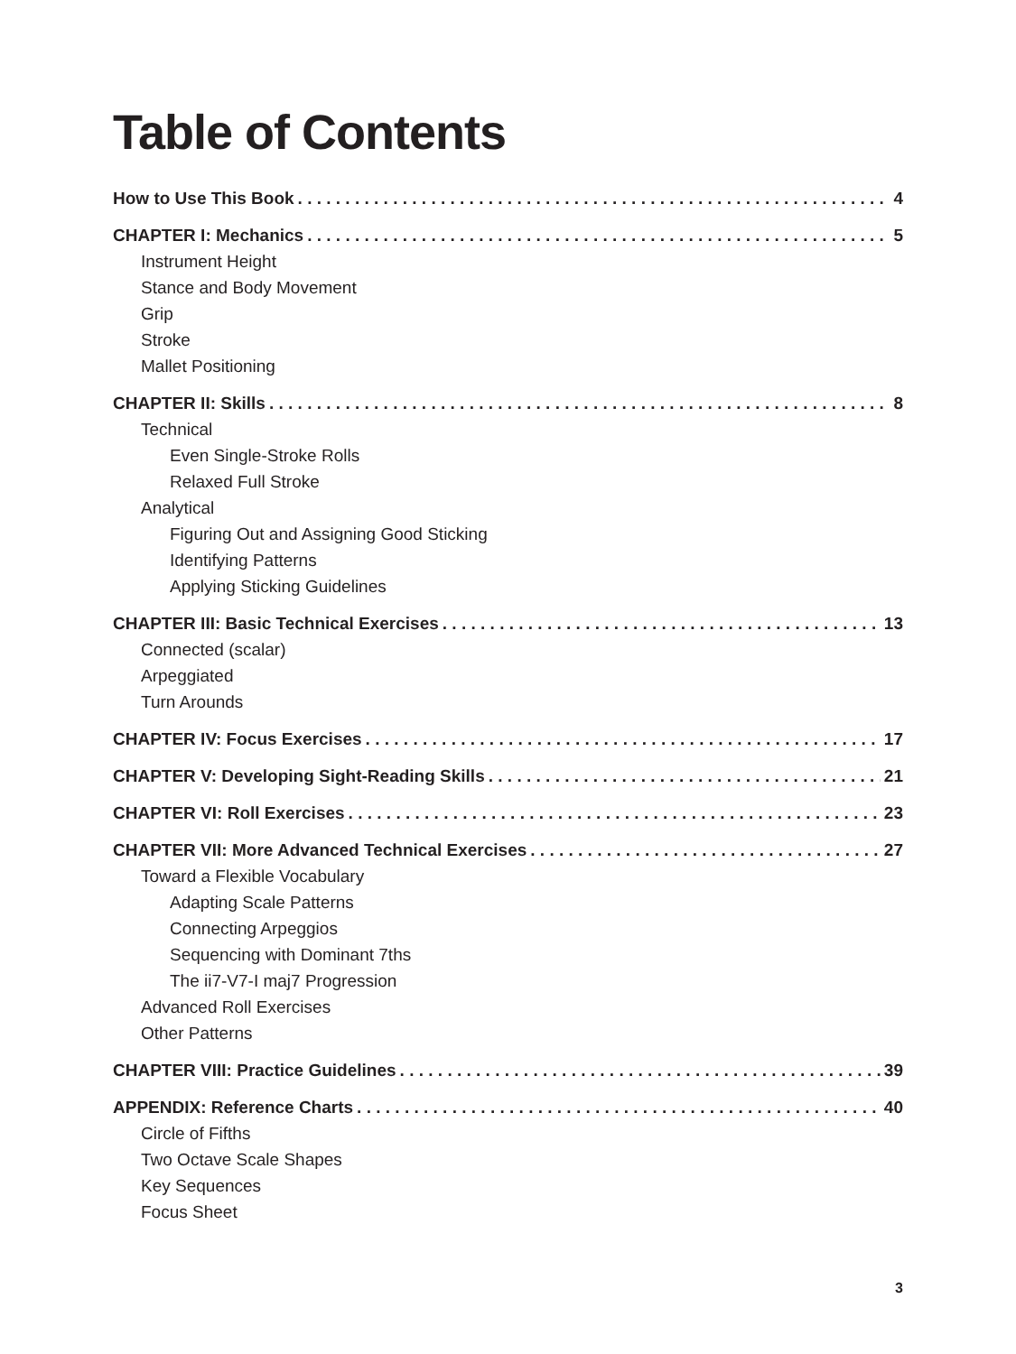Table of Contents
How to Use This Book 4
CHAPTER I: Mechanics 5
Instrument Height
Stance and Body Movement
Grip
Stroke
Mallet Positioning
CHAPTER II: Skills 8
Technical
Even Single-Stroke Rolls
Relaxed Full Stroke
Analytical
Figuring Out and Assigning Good Sticking
Identifying Patterns
Applying Sticking Guidelines
CHAPTER III: Basic Technical Exercises 13
Connected (scalar)
Arpeggiated
Turn Arounds
CHAPTER IV: Focus Exercises 17
CHAPTER V: Developing Sight-Reading Skills 21
CHAPTER VI: Roll Exercises 23
CHAPTER VII: More Advanced Technical Exercises 27
Toward a Flexible Vocabulary
Adapting Scale Patterns
Connecting Arpeggios
Sequencing with Dominant 7ths
The ii7-V7-I maj7 Progression
Advanced Roll Exercises
Other Patterns
CHAPTER VIII: Practice Guidelines 39
APPENDIX: Reference Charts 40
Circle of Fifths
Two Octave Scale Shapes
Key Sequences
Focus Sheet
3